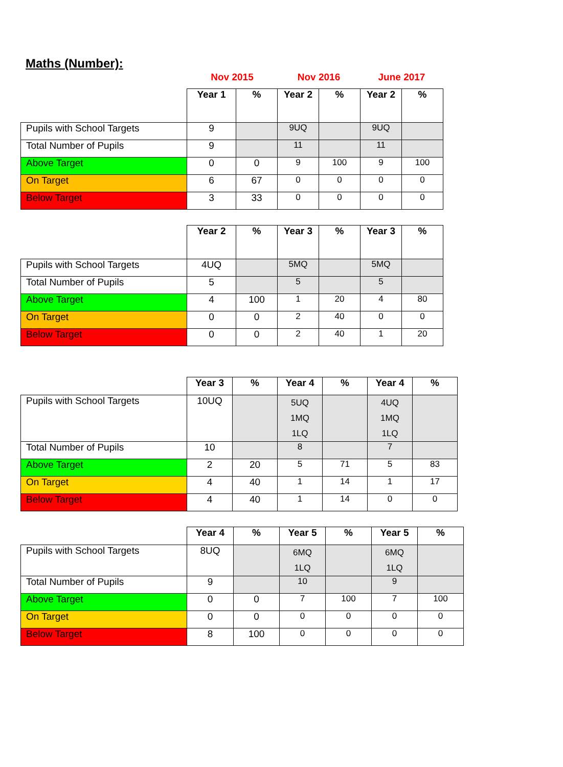Maths (Number):
| | Nov 2015 | | Nov 2016 | | June 2017 | |
| | Year 1 | % | Year 2 | % | Year 2 | % |
| Pupils with School Targets | 9 | | 9UQ | | 9UQ | |
| Total Number of Pupils | 9 | | 11 | | 11 | |
| Above Target | 0 | 0 | 9 | 100 | 9 | 100 |
| On Target | 6 | 67 | 0 | 0 | 0 | 0 |
| Below Target | 3 | 33 | 0 | 0 | 0 | 0 |
| | Year 2 | % | Year 3 | % | Year 3 | % |
| Pupils with School Targets | 4UQ | | 5MQ | | 5MQ | |
| Total Number of Pupils | 5 | | 5 | | 5 | |
| Above Target | 4 | 100 | 1 | 20 | 4 | 80 |
| On Target | 0 | 0 | 2 | 40 | 0 | 0 |
| Below Target | 0 | 0 | 2 | 40 | 1 | 20 |
| | Year 3 | % | Year 4 | % | Year 4 | % |
| Pupils with School Targets | 10UQ | | 5UQ 1MQ 1LQ | | 4UQ 1MQ 1LQ | |
| Total Number of Pupils | 10 | | 8 | | 7 | |
| Above Target | 2 | 20 | 5 | 71 | 5 | 83 |
| On Target | 4 | 40 | 1 | 14 | 1 | 17 |
| Below Target | 4 | 40 | 1 | 14 | 0 | 0 |
| | Year 4 | % | Year 5 | % | Year 5 | % |
| Pupils with School Targets | 8UQ | | 6MQ 1LQ | | 6MQ 1LQ | |
| Total Number of Pupils | 9 | | 10 | | 9 | |
| Above Target | 0 | 0 | 7 | 100 | 7 | 100 |
| On Target | 0 | 0 | 0 | 0 | 0 | 0 |
| Below Target | 8 | 100 | 0 | 0 | 0 | 0 |